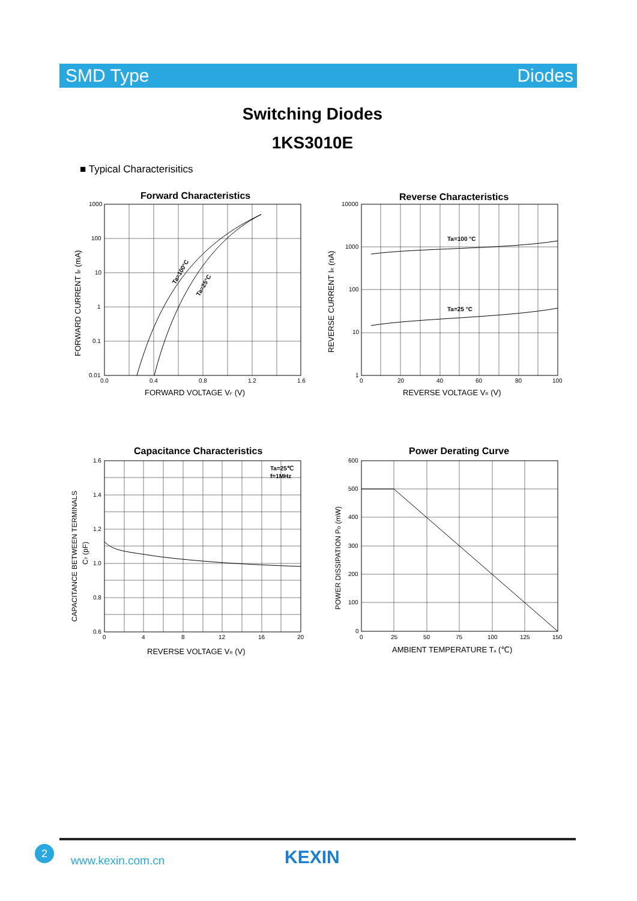SMD Type Diodes
Switching Diodes
1KS3010E
■ Typical Characterisitics
Forward Characteristics
1000
100
10
1
0.1
0.01
0.0
0.4
0.8
1.2
1.6
FORWARD VOLTAGE VF (V)
FORWARD CURRENT IF (mA)
Ta=100°C
Ta=25°C
Reverse Characteristics
Ta=100 °C
Ta=25 °C
10000
1000
100
10
1
0
20
40
60
80
100
REVERSE VOLTAGE VR (V)
REVERSE CURRENT IR (nA)
Capacitance Characteristics
Ta=25℃
f=1MHz
1.6
1.4
1.2
1.0
0.8
0.6
0
4
8
12
16
20
REVERSE VOLTAGE VR (V)
CAPACITANCE BETWEEN TERMINALS
CT (pF)
Power Derating Curve
600
500
400
300
200
100
0
0
25
50
75
100
125
150
AMBIENT TEMPERATURE Ta (℃)
POWER DISSIPATION PD (mW)
2
www.kexin.com.cn KEXIN